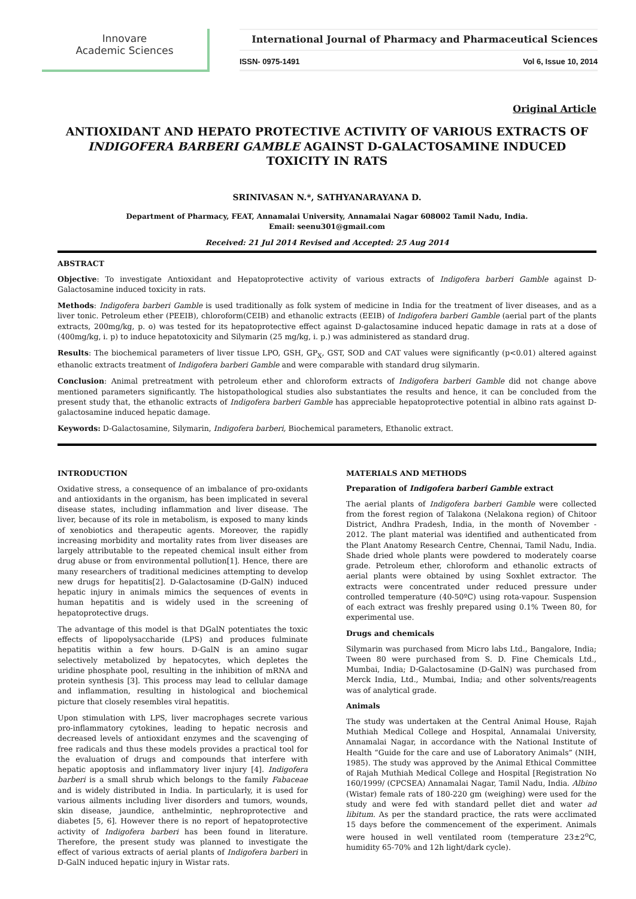Innovare
Academic Sciences
International Journal of Pharmacy and Pharmaceutical Sciences
ISSN- 0975-1491 Vol 6, Issue 10, 2014
Original Article
ANTIOXIDANT AND HEPATO PROTECTIVE ACTIVITY OF VARIOUS EXTRACTS OF INDIGOFERA BARBERI GAMBLE AGAINST D-GALACTOSAMINE INDUCED TOXICITY IN RATS
SRINIVASAN N.*, SATHYANARAYANA D.
Department of Pharmacy, FEAT, Annamalai University, Annamalai Nagar 608002 Tamil Nadu, India.
Email: seenu301@gmail.com
Received: 21 Jul 2014 Revised and Accepted: 25 Aug 2014
ABSTRACT
Objective: To investigate Antioxidant and Hepatoprotective activity of various extracts of Indigofera barberi Gamble against D-Galactosamine induced toxicity in rats.
Methods: Indigofera barberi Gamble is used traditionally as folk system of medicine in India for the treatment of liver diseases, and as a liver tonic. Petroleum ether (PEEIB), chloroform(CEIB) and ethanolic extracts (EEIB) of Indigofera barberi Gamble (aerial part of the plants extracts, 200mg/kg, p. o) was tested for its hepatoprotective effect against D-galactosamine induced hepatic damage in rats at a dose of (400mg/kg, i. p) to induce hepatotoxicity and Silymarin (25 mg/kg, i. p.) was administered as standard drug.
Results: The biochemical parameters of liver tissue LPO, GSH, GP<sub>X</sub>, GST, SOD and CAT values were significantly (p<0.01) altered against ethanolic extracts treatment of Indigofera barberi Gamble and were comparable with standard drug silymarin.
Conclusion: Animal pretreatment with petroleum ether and chloroform extracts of Indigofera barberi Gamble did not change above mentioned parameters significantly. The histopathological studies also substantiates the results and hence, it can be concluded from the present study that, the ethanolic extracts of Indigofera barberi Gamble has appreciable hepatoprotective potential in albino rats against D-galactosamine induced hepatic damage.
Keywords: D-Galactosamine, Silymarin, Indigofera barberi, Biochemical parameters, Ethanolic extract.
INTRODUCTION
Oxidative stress, a consequence of an imbalance of pro-oxidants and antioxidants in the organism, has been implicated in several disease states, including inflammation and liver disease. The liver, because of its role in metabolism, is exposed to many kinds of xenobiotics and therapeutic agents. Moreover, the rapidly increasing morbidity and mortality rates from liver diseases are largely attributable to the repeated chemical insult either from drug abuse or from environmental pollution[1]. Hence, there are many researchers of traditional medicines attempting to develop new drugs for hepatitis[2]. D-Galactosamine (D-GalN) induced hepatic injury in animals mimics the sequences of events in human hepatitis and is widely used in the screening of hepatoprotective drugs.
The advantage of this model is that DGalN potentiates the toxic effects of lipopolysaccharide (LPS) and produces fulminate hepatitis within a few hours. D-GalN is an amino sugar selectively metabolized by hepatocytes, which depletes the uridine phosphate pool, resulting in the inhibition of mRNA and protein synthesis [3]. This process may lead to cellular damage and inflammation, resulting in histological and biochemical picture that closely resembles viral hepatitis.
Upon stimulation with LPS, liver macrophages secrete various pro-inflammatory cytokines, leading to hepatic necrosis and decreased levels of antioxidant enzymes and the scavenging of free radicals and thus these models provides a practical tool for the evaluation of drugs and compounds that interfere with hepatic apoptosis and inflammatory liver injury [4]. Indigofera barberi is a small shrub which belongs to the family Fabaceae and is widely distributed in India. In particularly, it is used for various ailments including liver disorders and tumors, wounds, skin disease, jaundice, anthelmintic, nephroprotective and diabetes [5, 6]. However there is no report of hepatoprotective activity of Indigofera barberi has been found in literature. Therefore, the present study was planned to investigate the effect of various extracts of aerial plants of Indigofera barberi in D-GalN induced hepatic injury in Wistar rats.
MATERIALS AND METHODS
Preparation of Indigofera barberi Gamble extract
The aerial plants of Indigofera barberi Gamble were collected from the forest region of Talakona (Nelakona region) of Chitoor District, Andhra Pradesh, India, in the month of November - 2012. The plant material was identified and authenticated from the Plant Anatomy Research Centre, Chennai, Tamil Nadu, India. Shade dried whole plants were powdered to moderately coarse grade. Petroleum ether, chloroform and ethanolic extracts of aerial plants were obtained by using Soxhlet extractor. The extracts were concentrated under reduced pressure under controlled temperature (40-50ºC) using rota-vapour. Suspension of each extract was freshly prepared using 0.1% Tween 80, for experimental use.
Drugs and chemicals
Silymarin was purchased from Micro labs Ltd., Bangalore, India; Tween 80 were purchased from S. D. Fine Chemicals Ltd., Mumbai, India; D-Galactosamine (D-GalN) was purchased from Merck India, Ltd., Mumbai, India; and other solvents/reagents was of analytical grade.
Animals
The study was undertaken at the Central Animal House, Rajah Muthiah Medical College and Hospital, Annamalai University, Annamalai Nagar, in accordance with the National Institute of Health “Guide for the care and use of Laboratory Animals” (NIH, 1985). The study was approved by the Animal Ethical Committee of Rajah Muthiah Medical College and Hospital [Registration No 160/1999/ (CPCSEA) Annamalai Nagar, Tamil Nadu, India. Albino (Wistar) female rats of 180-220 gm (weighing) were used for the study and were fed with standard pellet diet and water ad libitum. As per the standard practice, the rats were acclimated 15 days before the commencement of the experiment. Animals were housed in well ventilated room (temperature 23±2<sup>o</sup>C, humidity 65-70% and 12h light/dark cycle).